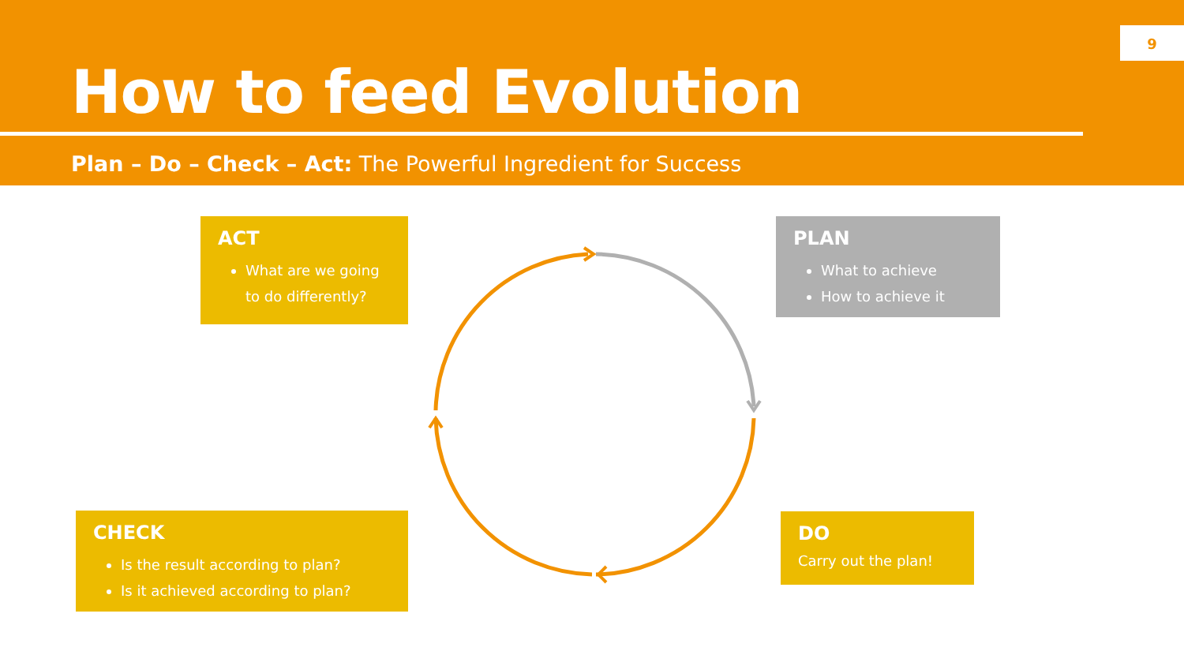How to feed Evolution
Plan – Do – Check – Act: The Powerful Ingredient for Success
9
ACT
What are we going to do differently?
PLAN
What to achieve
How to achieve it
CHECK
Is the result according to plan?
Is it achieved according to plan?
DO
Carry out the plan!